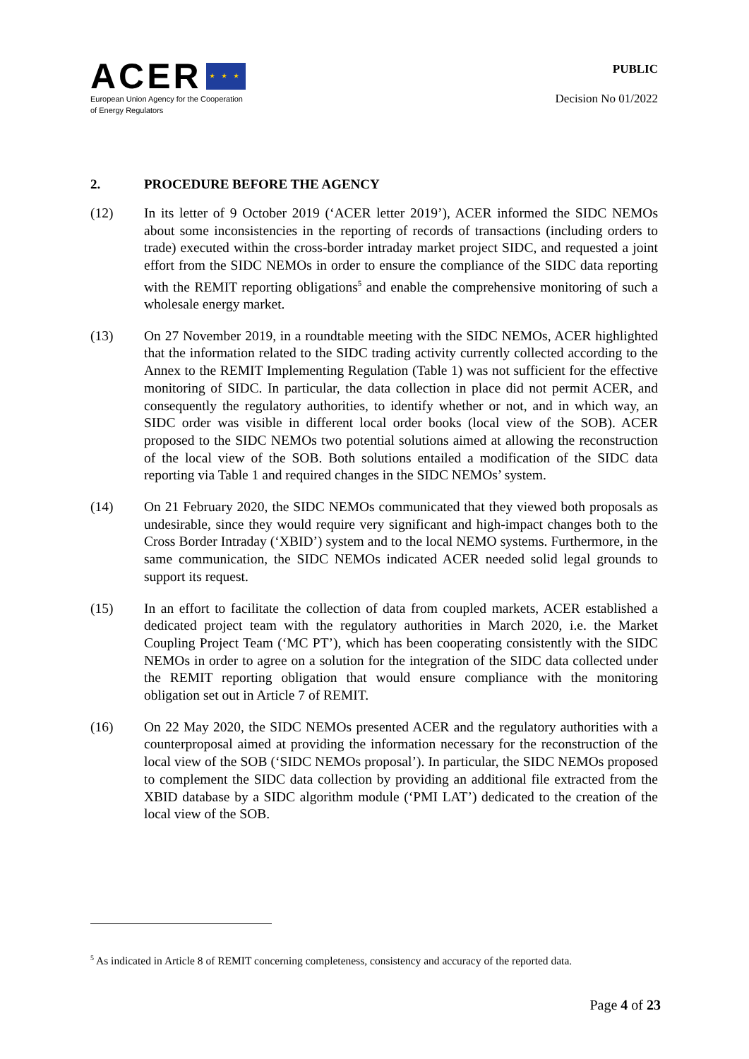ACER
★ ★ ★
European Union Agency for the Cooperation
of Energy Regulators
PUBLIC
Decision No 01/2022
2. PROCEDURE BEFORE THE AGENCY
(12) In its letter of 9 October 2019 (‘ACER letter 2019’), ACER informed the SIDC NEMOs about some inconsistencies in the reporting of records of transactions (including orders to trade) executed within the cross-border intraday market project SIDC, and requested a joint effort from the SIDC NEMOs in order to ensure the compliance of the SIDC data reporting with the REMIT reporting obligations<sup>5</sup> and enable the comprehensive monitoring of such a wholesale energy market.
(13) On 27 November 2019, in a roundtable meeting with the SIDC NEMOs, ACER highlighted that the information related to the SIDC trading activity currently collected according to the Annex to the REMIT Implementing Regulation (Table 1) was not sufficient for the effective monitoring of SIDC. In particular, the data collection in place did not permit ACER, and consequently the regulatory authorities, to identify whether or not, and in which way, an SIDC order was visible in different local order books (local view of the SOB). ACER proposed to the SIDC NEMOs two potential solutions aimed at allowing the reconstruction of the local view of the SOB. Both solutions entailed a modification of the SIDC data reporting via Table 1 and required changes in the SIDC NEMOs’ system.
(14) On 21 February 2020, the SIDC NEMOs communicated that they viewed both proposals as undesirable, since they would require very significant and high-impact changes both to the Cross Border Intraday (‘XBID’) system and to the local NEMO systems. Furthermore, in the same communication, the SIDC NEMOs indicated ACER needed solid legal grounds to support its request.
(15) In an effort to facilitate the collection of data from coupled markets, ACER established a dedicated project team with the regulatory authorities in March 2020, i.e. the Market Coupling Project Team (‘MC PT’), which has been cooperating consistently with the SIDC NEMOs in order to agree on a solution for the integration of the SIDC data collected under the REMIT reporting obligation that would ensure compliance with the monitoring obligation set out in Article 7 of REMIT.
(16) On 22 May 2020, the SIDC NEMOs presented ACER and the regulatory authorities with a counterproposal aimed at providing the information necessary for the reconstruction of the local view of the SOB (‘SIDC NEMOs proposal’). In particular, the SIDC NEMOs proposed to complement the SIDC data collection by providing an additional file extracted from the XBID database by a SIDC algorithm module (‘PMI LAT’) dedicated to the creation of the local view of the SOB.
<sup>5</sup> As indicated in Article 8 of REMIT concerning completeness, consistency and accuracy of the reported data.
Page 4 of 23